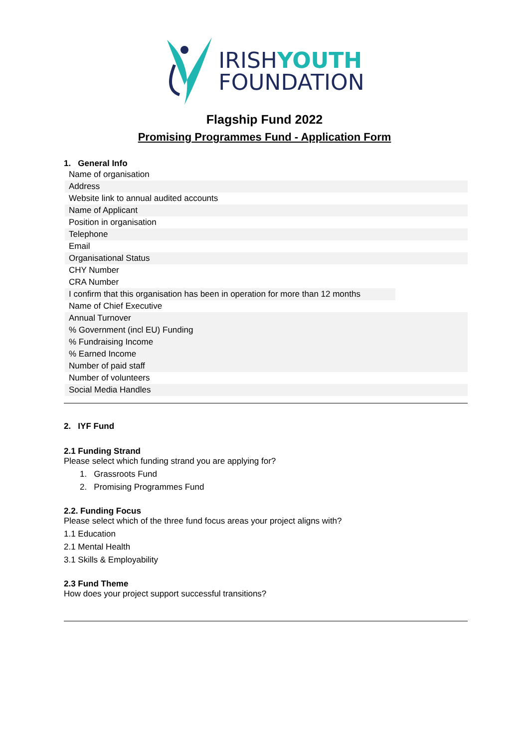IRISHYOUTH
FOUNDATION
Flagship Fund 2022
Promising Programmes Fund - Application Form
1. General Info
| Name of organisation |
| Address |
| Website link to annual audited accounts |
| Name of Applicant |
| Position in organisation |
| Telephone |
| Email |
| Organisational Status |
| CHY Number |
| CRA Number |
| I confirm that this organisation has been in operation for more than 12 months |
| Name of Chief Executive |
| Annual Turnover |
| % Government (incl EU) Funding |
| % Fundraising Income |
| % Earned Income |
| Number of paid staff |
| Number of volunteers |
| Social Media Handles |
2. IYF Fund
2.1 Funding Strand
Please select which funding strand you are applying for?
1. Grassroots Fund
2. Promising Programmes Fund
2.2. Funding Focus
Please select which of the three fund focus areas your project aligns with?
1.1 Education
2.1 Mental Health
3.1 Skills & Employability
2.3 Fund Theme
How does your project support successful transitions?